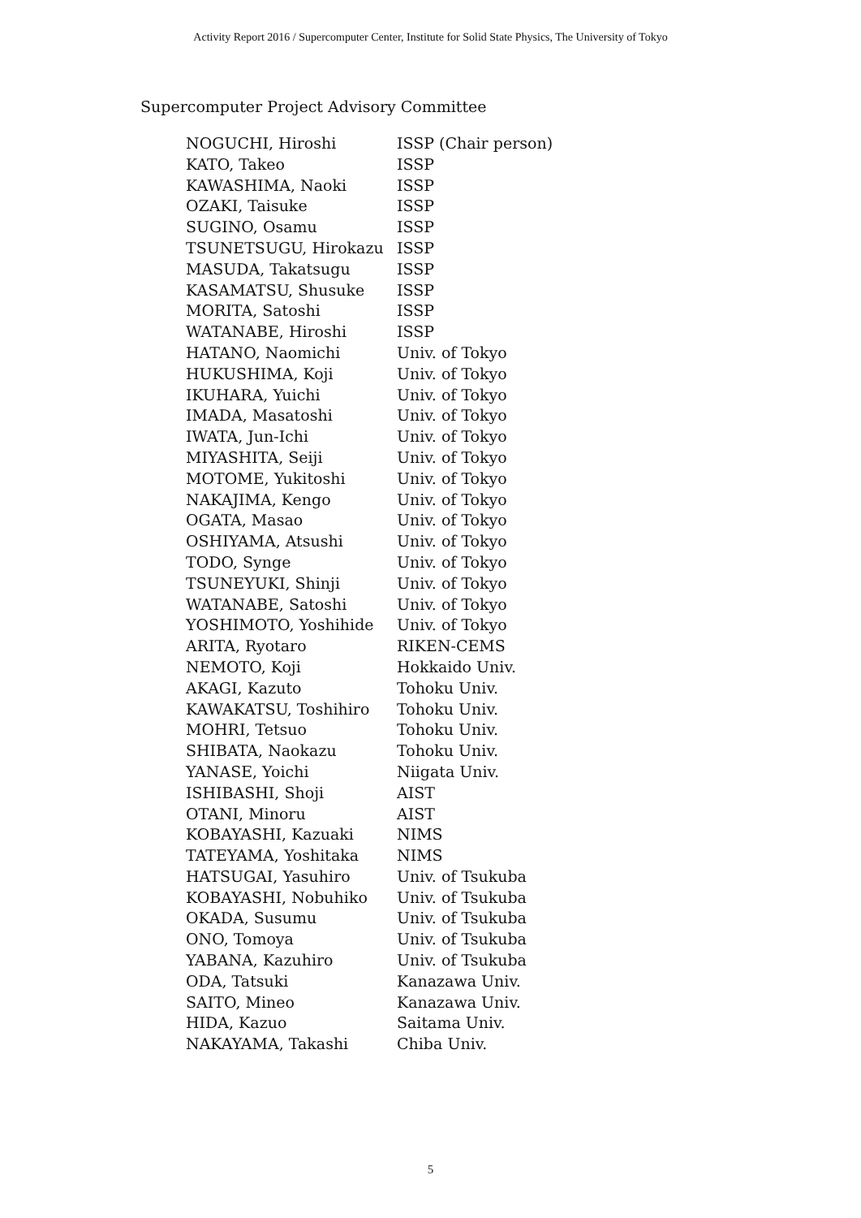Activity Report 2016 / Supercomputer Center, Institute for Solid State Physics, The University of Tokyo
Supercomputer Project Advisory Committee
| NOGUCHI, Hiroshi | ISSP (Chair person) |
| KATO, Takeo | ISSP |
| KAWASHIMA, Naoki | ISSP |
| OZAKI, Taisuke | ISSP |
| SUGINO, Osamu | ISSP |
| TSUNETSUGU, Hirokazu | ISSP |
| MASUDA, Takatsugu | ISSP |
| KASAMATSU, Shusuke | ISSP |
| MORITA, Satoshi | ISSP |
| WATANABE, Hiroshi | ISSP |
| HATANO, Naomichi | Univ. of Tokyo |
| HUKUSHIMA, Koji | Univ. of Tokyo |
| IKUHARA, Yuichi | Univ. of Tokyo |
| IMADA, Masatoshi | Univ. of Tokyo |
| IWATA, Jun-Ichi | Univ. of Tokyo |
| MIYASHITA, Seiji | Univ. of Tokyo |
| MOTOME, Yukitoshi | Univ. of Tokyo |
| NAKAJIMA, Kengo | Univ. of Tokyo |
| OGATA, Masao | Univ. of Tokyo |
| OSHIYAMA, Atsushi | Univ. of Tokyo |
| TODO, Synge | Univ. of Tokyo |
| TSUNEYUKI, Shinji | Univ. of Tokyo |
| WATANABE, Satoshi | Univ. of Tokyo |
| YOSHIMOTO, Yoshihide | Univ. of Tokyo |
| ARITA, Ryotaro | RIKEN-CEMS |
| NEMOTO, Koji | Hokkaido Univ. |
| AKAGI, Kazuto | Tohoku Univ. |
| KAWAKATSU, Toshihiro | Tohoku Univ. |
| MOHRI, Tetsuo | Tohoku Univ. |
| SHIBATA, Naokazu | Tohoku Univ. |
| YANASE, Yoichi | Niigata Univ. |
| ISHIBASHI, Shoji | AIST |
| OTANI, Minoru | AIST |
| KOBAYASHI, Kazuaki | NIMS |
| TATEYAMA, Yoshitaka | NIMS |
| HATSUGAI, Yasuhiro | Univ. of Tsukuba |
| KOBAYASHI, Nobuhiko | Univ. of Tsukuba |
| OKADA, Susumu | Univ. of Tsukuba |
| ONO, Tomoya | Univ. of Tsukuba |
| YABANA, Kazuhiro | Univ. of Tsukuba |
| ODA, Tatsuki | Kanazawa Univ. |
| SAITO, Mineo | Kanazawa Univ. |
| HIDA, Kazuo | Saitama Univ. |
| NAKAYAMA, Takashi | Chiba Univ. |
5